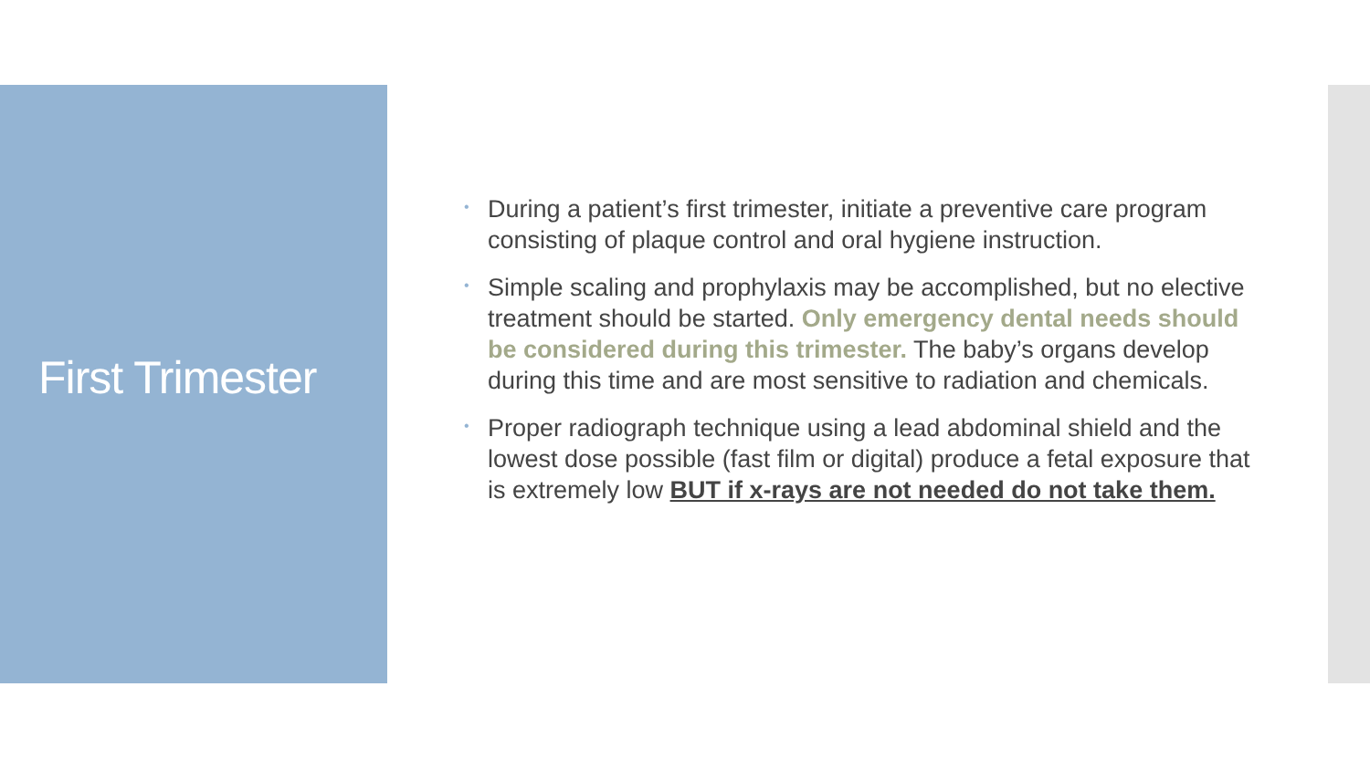First Trimester
• During a patient’s first trimester, initiate a preventive care program consisting of plaque control and oral hygiene instruction.
• Simple scaling and prophylaxis may be accomplished, but no elective treatment should be started. Only emergency dental needs should be considered during this trimester. The baby’s organs develop during this time and are most sensitive to radiation and chemicals.
• Proper radiograph technique using a lead abdominal shield and the lowest dose possible (fast film or digital) produce a fetal exposure that is extremely low BUT if x-rays are not needed do not take them.